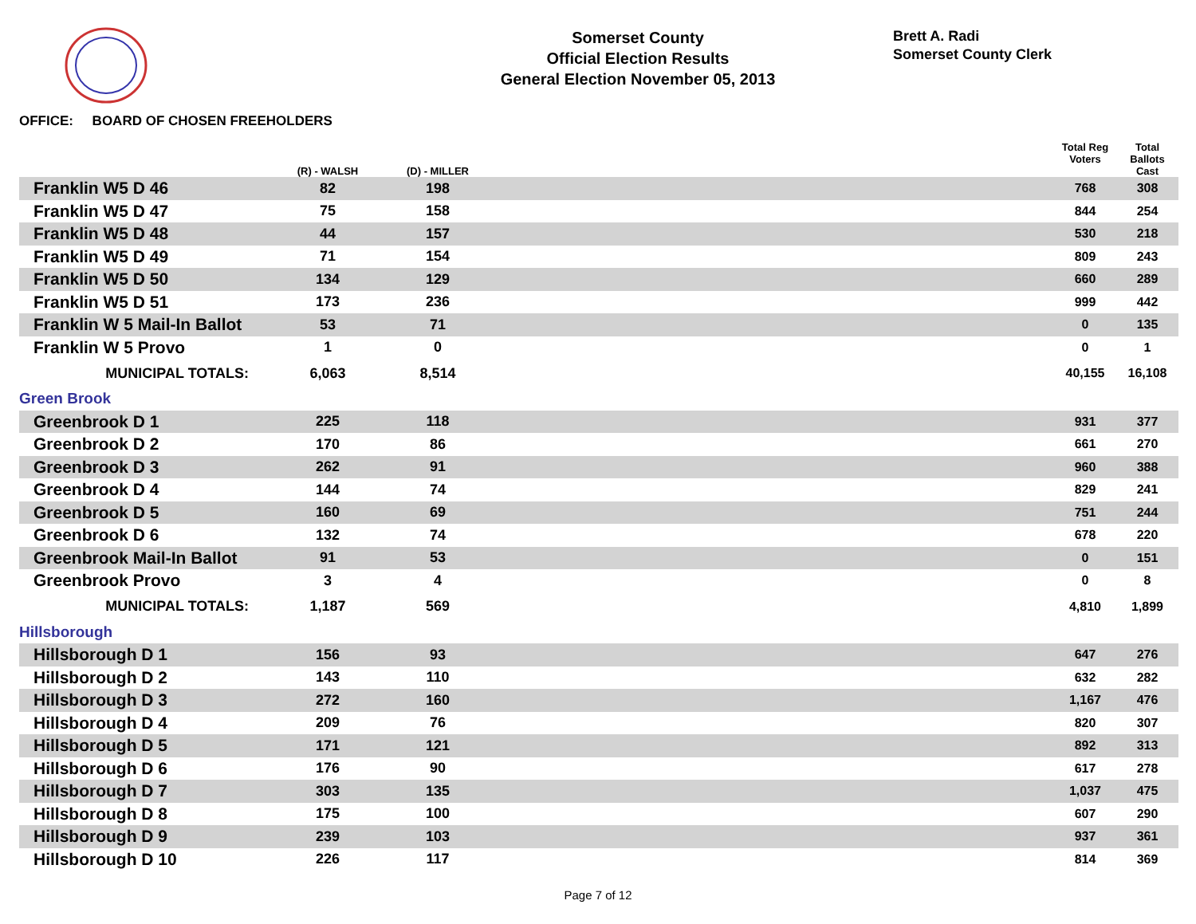Somerset County
Official Election Results
General Election November 05, 2013
Brett A. Radi
Somerset County Clerk
OFFICE: BOARD OF CHOSEN FREEHOLDERS
| | (R) - WALSH | (D) - MILLER | | Total Reg Voters | Total Ballots Cast |
| --- | --- | --- | --- | --- | --- |
| Franklin W5 D 46 | 82 | 198 | | 768 | 308 |
| Franklin W5 D 47 | 75 | 158 | | 844 | 254 |
| Franklin W5 D 48 | 44 | 157 | | 530 | 218 |
| Franklin W5 D 49 | 71 | 154 | | 809 | 243 |
| Franklin W5 D 50 | 134 | 129 | | 660 | 289 |
| Franklin W5 D 51 | 173 | 236 | | 999 | 442 |
| Franklin W 5 Mail-In Ballot | 53 | 71 | | 0 | 135 |
| Franklin W 5 Provo | 1 | 0 | | 0 | 1 |
| MUNICIPAL TOTALS: | 6,063 | 8,514 | | 40,155 | 16,108 |
| Green Brook | | | | | |
| Greenbrook D 1 | 225 | 118 | | 931 | 377 |
| Greenbrook D 2 | 170 | 86 | | 661 | 270 |
| Greenbrook D 3 | 262 | 91 | | 960 | 388 |
| Greenbrook D 4 | 144 | 74 | | 829 | 241 |
| Greenbrook D 5 | 160 | 69 | | 751 | 244 |
| Greenbrook D 6 | 132 | 74 | | 678 | 220 |
| Greenbrook Mail-In Ballot | 91 | 53 | | 0 | 151 |
| Greenbrook Provo | 3 | 4 | | 0 | 8 |
| MUNICIPAL TOTALS: | 1,187 | 569 | | 4,810 | 1,899 |
| Hillsborough | | | | | |
| Hillsborough D 1 | 156 | 93 | | 647 | 276 |
| Hillsborough D 2 | 143 | 110 | | 632 | 282 |
| Hillsborough D 3 | 272 | 160 | | 1,167 | 476 |
| Hillsborough D 4 | 209 | 76 | | 820 | 307 |
| Hillsborough D 5 | 171 | 121 | | 892 | 313 |
| Hillsborough D 6 | 176 | 90 | | 617 | 278 |
| Hillsborough D 7 | 303 | 135 | | 1,037 | 475 |
| Hillsborough D 8 | 175 | 100 | | 607 | 290 |
| Hillsborough D 9 | 239 | 103 | | 937 | 361 |
| Hillsborough D 10 | 226 | 117 | | 814 | 369 |
Page 7 of 12